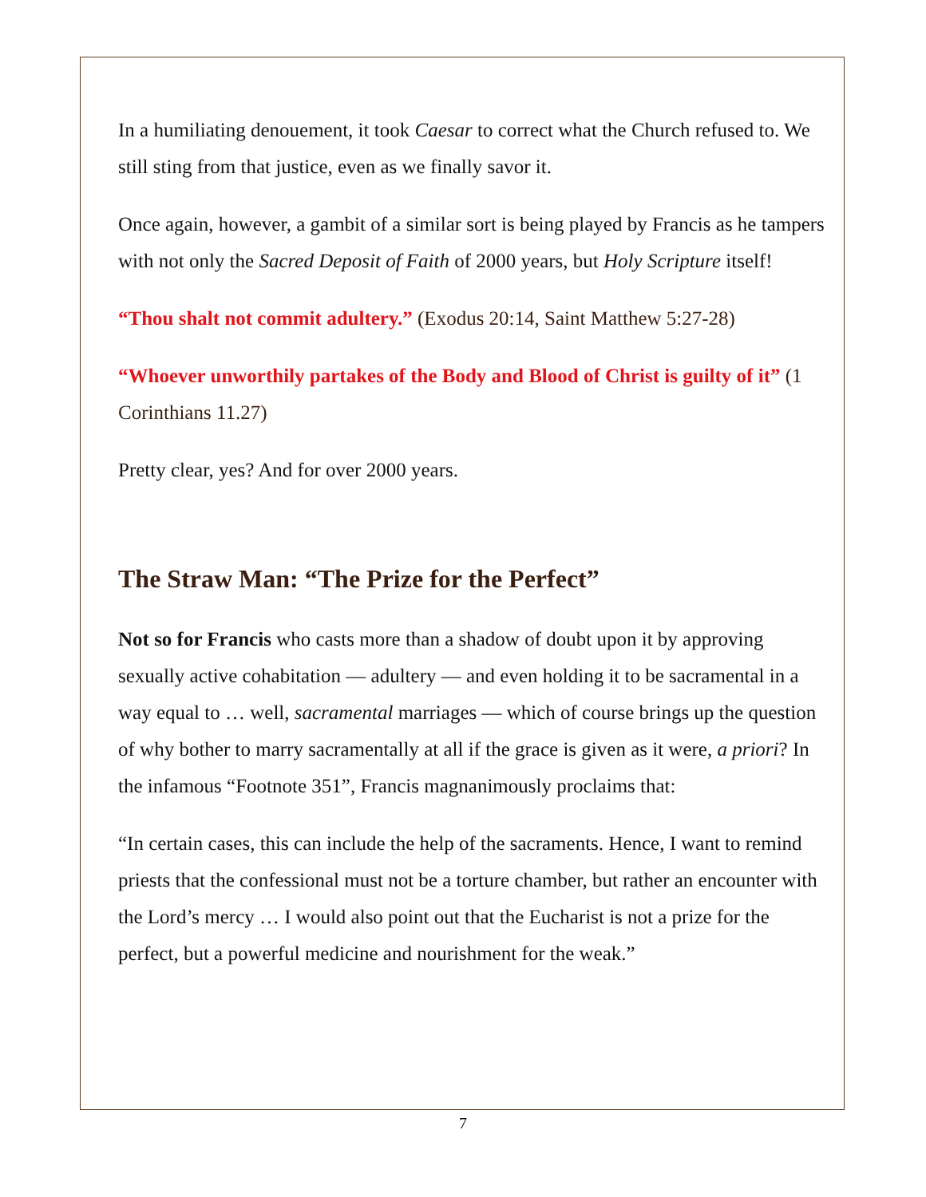In a humiliating denouement, it took Caesar to correct what the Church refused to. We still sting from that justice, even as we finally savor it.
Once again, however, a gambit of a similar sort is being played by Francis as he tampers with not only the Sacred Deposit of Faith of 2000 years, but Holy Scripture itself!
“Thou shalt not commit adultery.” (Exodus 20:14, Saint Matthew 5:27-28)
“Whoever unworthily partakes of the Body and Blood of Christ is guilty of it” (1 Corinthians 11.27)
Pretty clear, yes? And for over 2000 years.
The Straw Man: “The Prize for the Perfect”
Not so for Francis who casts more than a shadow of doubt upon it by approving sexually active cohabitation — adultery — and even holding it to be sacramental in a way equal to … well, sacramental marriages — which of course brings up the question of why bother to marry sacramentally at all if the grace is given as it were, a priori? In the infamous “Footnote 351”, Francis magnanimously proclaims that:
“In certain cases, this can include the help of the sacraments. Hence, I want to remind priests that the confessional must not be a torture chamber, but rather an encounter with the Lord’s mercy … I would also point out that the Eucharist is not a prize for the perfect, but a powerful medicine and nourishment for the weak.”
7